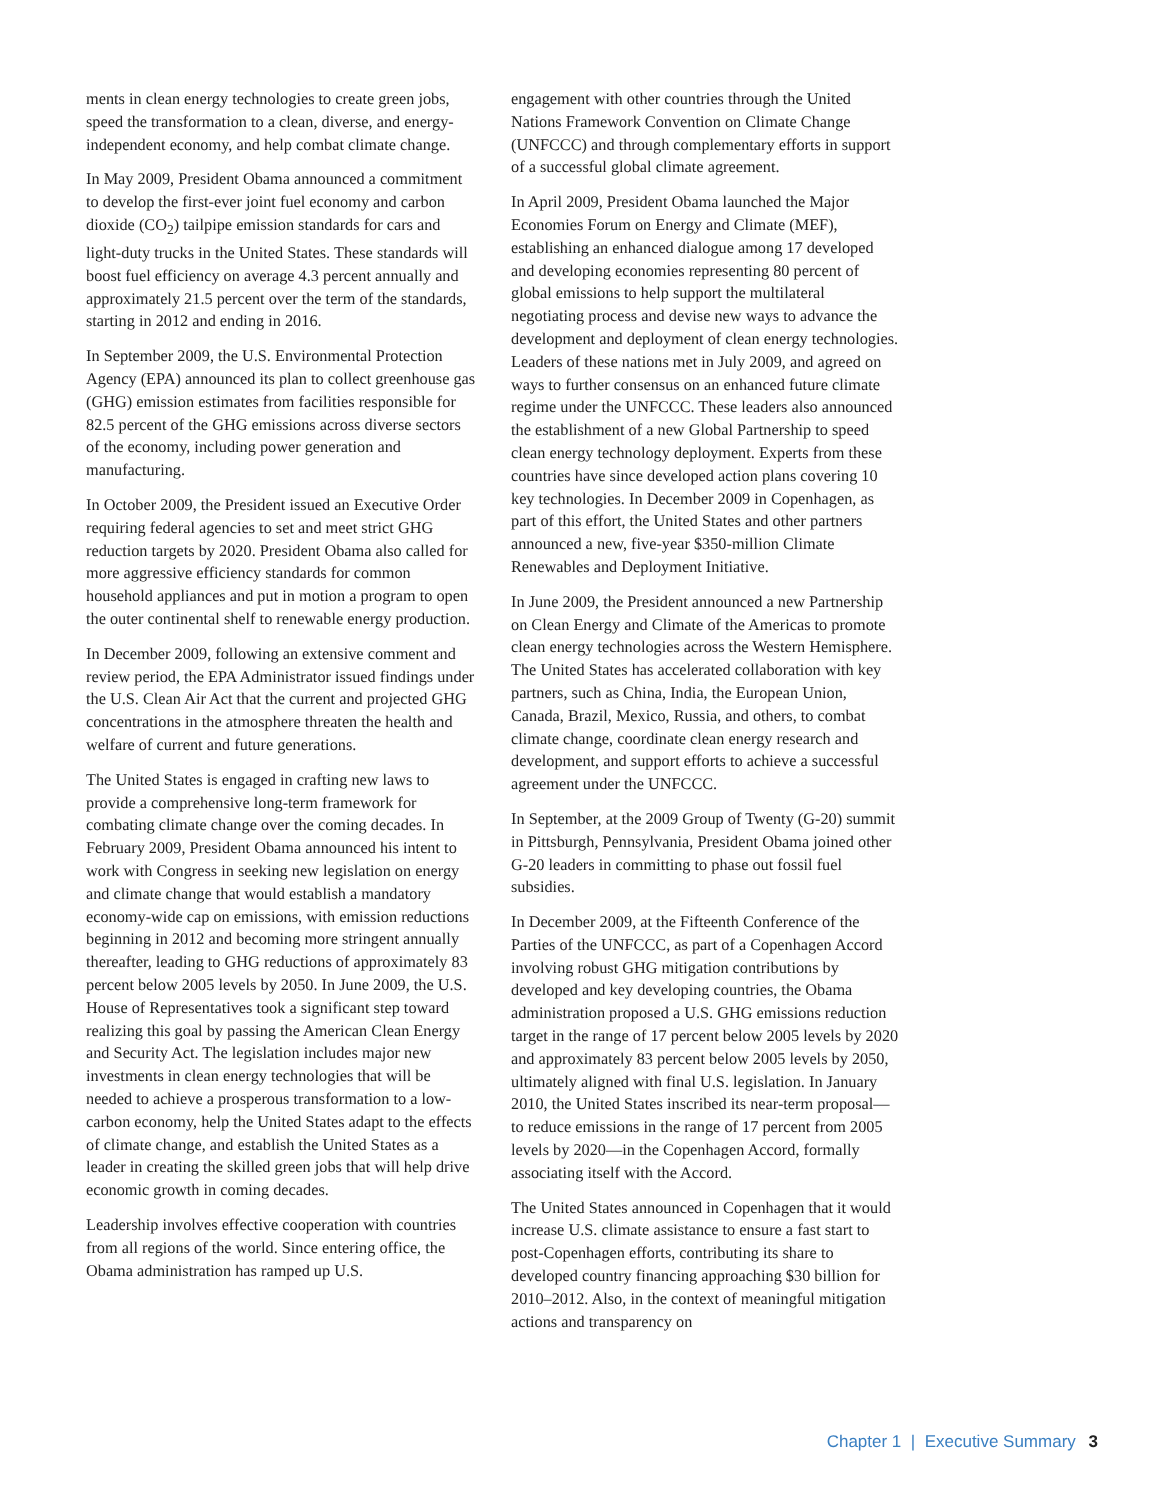ments in clean energy technologies to create green jobs, speed the transformation to a clean, diverse, and energy-independent economy, and help combat climate change.
In May 2009, President Obama announced a commitment to develop the first-ever joint fuel economy and carbon dioxide (CO<sub>2</sub>) tailpipe emission standards for cars and light-duty trucks in the United States. These standards will boost fuel efficiency on average 4.3 percent annually and approximately 21.5 percent over the term of the standards, starting in 2012 and ending in 2016.
In September 2009, the U.S. Environmental Protection Agency (EPA) announced its plan to collect greenhouse gas (GHG) emission estimates from facilities responsible for 82.5 percent of the GHG emissions across diverse sectors of the economy, including power generation and manufacturing.
In October 2009, the President issued an Executive Order requiring federal agencies to set and meet strict GHG reduction targets by 2020. President Obama also called for more aggressive efficiency standards for common household appliances and put in motion a program to open the outer continental shelf to renewable energy production.
In December 2009, following an extensive comment and review period, the EPA Administrator issued findings under the U.S. Clean Air Act that the current and projected GHG concentrations in the atmosphere threaten the health and welfare of current and future generations.
The United States is engaged in crafting new laws to provide a comprehensive long-term framework for combating climate change over the coming decades. In February 2009, President Obama announced his intent to work with Congress in seeking new legislation on energy and climate change that would establish a mandatory economy-wide cap on emissions, with emission reductions beginning in 2012 and becoming more stringent annually thereafter, leading to GHG reductions of approximately 83 percent below 2005 levels by 2050. In June 2009, the U.S. House of Representatives took a significant step toward realizing this goal by passing the American Clean Energy and Security Act. The legislation includes major new investments in clean energy technologies that will be needed to achieve a prosperous transformation to a low-carbon economy, help the United States adapt to the effects of climate change, and establish the United States as a leader in creating the skilled green jobs that will help drive economic growth in coming decades.
Leadership involves effective cooperation with countries from all regions of the world. Since entering office, the Obama administration has ramped up U.S.
engagement with other countries through the United Nations Framework Convention on Climate Change (UNFCCC) and through complementary efforts in support of a successful global climate agreement.
In April 2009, President Obama launched the Major Economies Forum on Energy and Climate (MEF), establishing an enhanced dialogue among 17 developed and developing economies representing 80 percent of global emissions to help support the multilateral negotiating process and devise new ways to advance the development and deployment of clean energy technologies. Leaders of these nations met in July 2009, and agreed on ways to further consensus on an enhanced future climate regime under the UNFCCC. These leaders also announced the establishment of a new Global Partnership to speed clean energy technology deployment. Experts from these countries have since developed action plans covering 10 key technologies. In December 2009 in Copenhagen, as part of this effort, the United States and other partners announced a new, five-year $350-million Climate Renewables and Deployment Initiative.
In June 2009, the President announced a new Partnership on Clean Energy and Climate of the Americas to promote clean energy technologies across the Western Hemisphere. The United States has accelerated collaboration with key partners, such as China, India, the European Union, Canada, Brazil, Mexico, Russia, and others, to combat climate change, coordinate clean energy research and development, and support efforts to achieve a successful agreement under the UNFCCC.
In September, at the 2009 Group of Twenty (G-20) summit in Pittsburgh, Pennsylvania, President Obama joined other G-20 leaders in committing to phase out fossil fuel subsidies.
In December 2009, at the Fifteenth Conference of the Parties of the UNFCCC, as part of a Copenhagen Accord involving robust GHG mitigation contributions by developed and key developing countries, the Obama administration proposed a U.S. GHG emissions reduction target in the range of 17 percent below 2005 levels by 2020 and approximately 83 percent below 2005 levels by 2050, ultimately aligned with final U.S. legislation. In January 2010, the United States inscribed its near-term proposal—to reduce emissions in the range of 17 percent from 2005 levels by 2020—in the Copenhagen Accord, formally associating itself with the Accord.
The United States announced in Copenhagen that it would increase U.S. climate assistance to ensure a fast start to post-Copenhagen efforts, contributing its share to developed country financing approaching $30 billion for 2010–2012. Also, in the context of meaningful mitigation actions and transparency on
Chapter 1 | Executive Summary 3